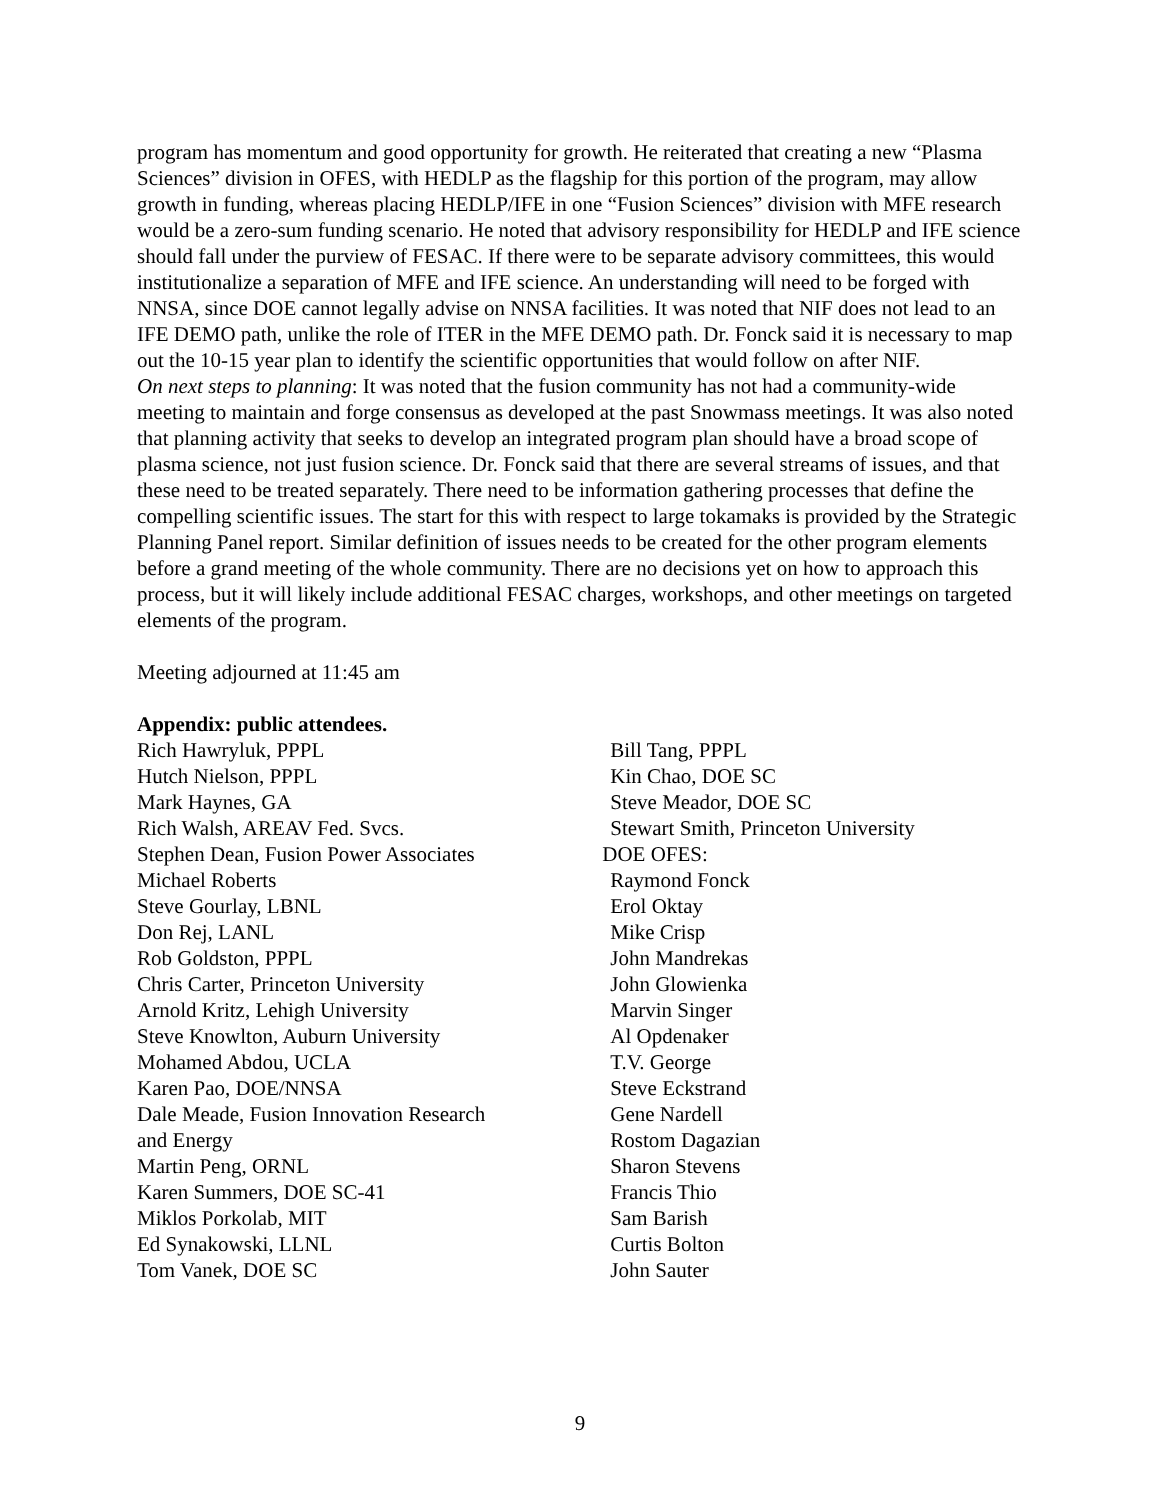program has momentum and good opportunity for growth. He reiterated that creating a new “Plasma Sciences” division in OFES, with HEDLP as the flagship for this portion of the program, may allow growth in funding, whereas placing HEDLP/IFE in one “Fusion Sciences” division with MFE research would be a zero-sum funding scenario. He noted that advisory responsibility for HEDLP and IFE science should fall under the purview of FESAC. If there were to be separate advisory committees, this would institutionalize a separation of MFE and IFE science. An understanding will need to be forged with NNSA, since DOE cannot legally advise on NNSA facilities. It was noted that NIF does not lead to an IFE DEMO path, unlike the role of ITER in the MFE DEMO path. Dr. Fonck said it is necessary to map out the 10-15 year plan to identify the scientific opportunities that would follow on after NIF.
On next steps to planning: It was noted that the fusion community has not had a community-wide meeting to maintain and forge consensus as developed at the past Snowmass meetings. It was also noted that planning activity that seeks to develop an integrated program plan should have a broad scope of plasma science, not just fusion science. Dr. Fonck said that there are several streams of issues, and that these need to be treated separately. There need to be information gathering processes that define the compelling scientific issues. The start for this with respect to large tokamaks is provided by the Strategic Planning Panel report. Similar definition of issues needs to be created for the other program elements before a grand meeting of the whole community. There are no decisions yet on how to approach this process, but it will likely include additional FESAC charges, workshops, and other meetings on targeted elements of the program.
Meeting adjourned at 11:45 am
Appendix: public attendees.
Rich Hawryluk, PPPL
Hutch Nielson, PPPL
Mark Haynes, GA
Rich Walsh, AREAV Fed. Svcs.
Stephen Dean, Fusion Power Associates
Michael Roberts
Steve Gourlay, LBNL
Don Rej, LANL
Rob Goldston, PPPL
Chris Carter, Princeton University
Arnold Kritz, Lehigh University
Steve Knowlton, Auburn University
Mohamed Abdou, UCLA
Karen Pao, DOE/NNSA
Dale Meade, Fusion Innovation Research
and Energy
Martin Peng, ORNL
Karen Summers, DOE SC-41
Miklos Porkolab, MIT
Ed Synakowski, LLNL
Tom Vanek, DOE SC
Bill Tang, PPPL
Kin Chao, DOE SC
Steve Meador, DOE SC
Stewart Smith, Princeton University
DOE OFES:
Raymond Fonck
Erol Oktay
Mike Crisp
John Mandrekas
John Glowienka
Marvin Singer
Al Opdenaker
T.V. George
Steve Eckstrand
Gene Nardell
Rostom Dagazian
Sharon Stevens
Francis Thio
Sam Barish
Curtis Bolton
John Sauter
9